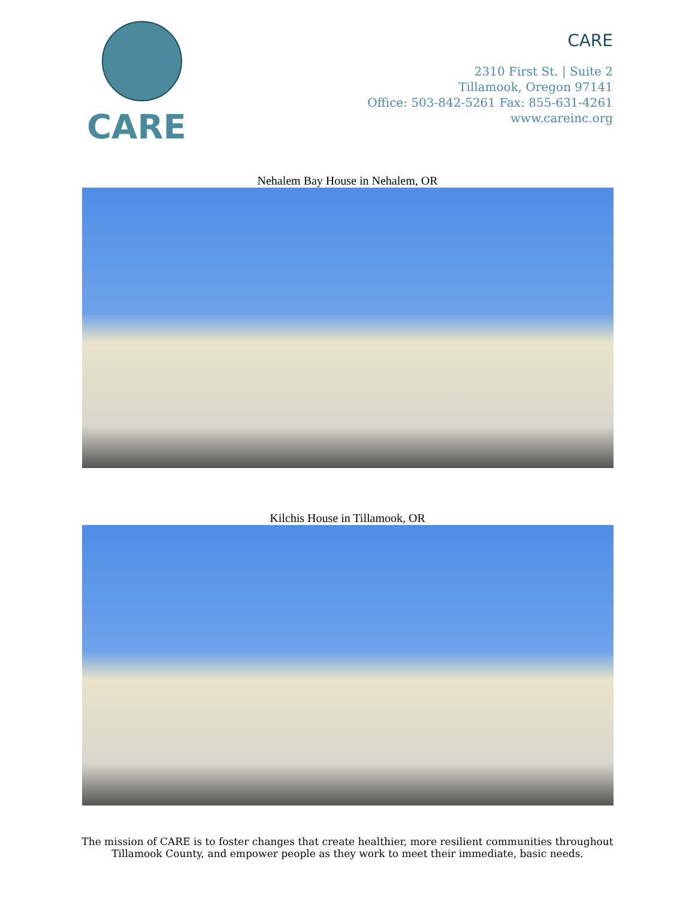CARE
CARE
2310 First St. | Suite 2
Tillamook, Oregon 97141
Office: 503-842-5261 Fax: 855-631-4261
www.careinc.org
Nehalem Bay House in Nehalem, OR
Kilchis House in Tillamook, OR
The mission of CARE is to foster changes that create healthier, more resilient communities throughout
Tillamook County, and empower people as they work to meet their immediate, basic needs.